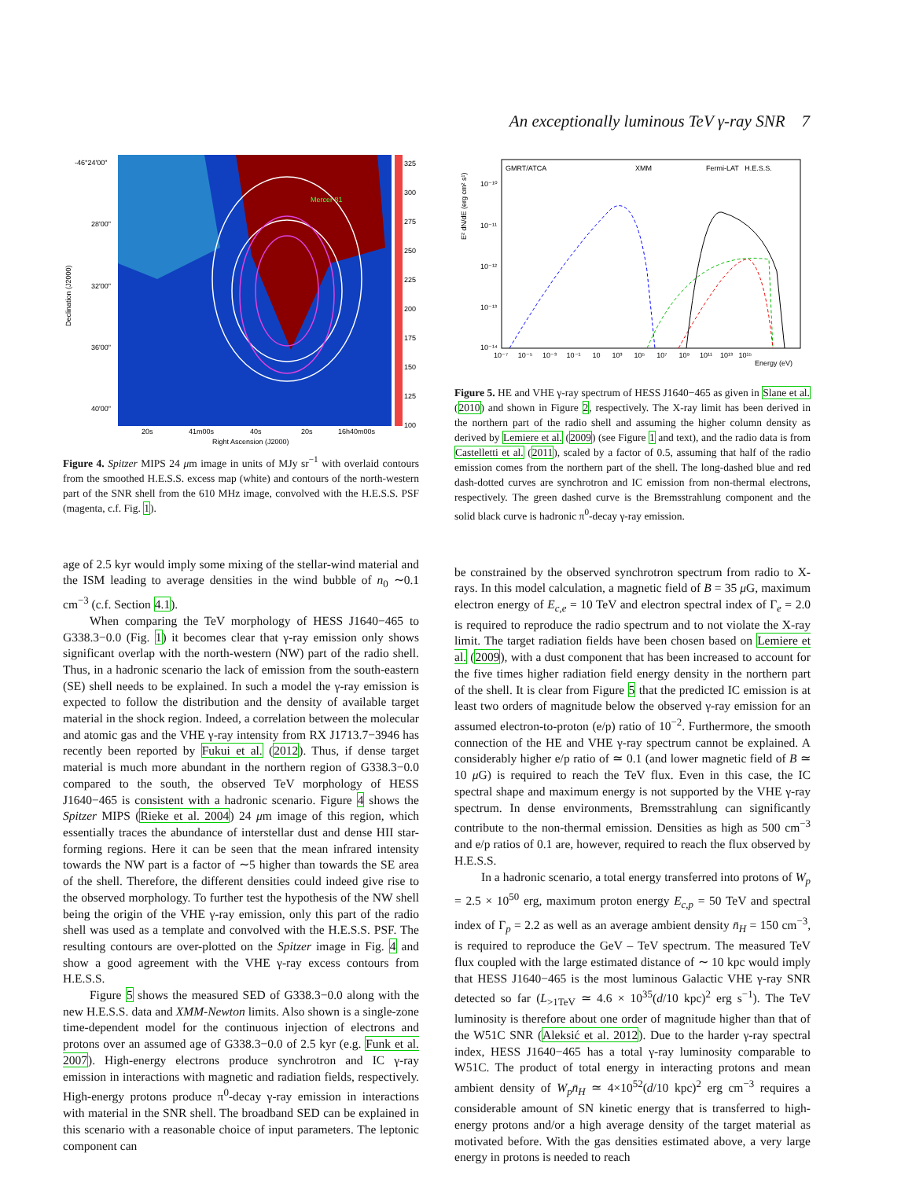An exceptionally luminous TeV γ-ray SNR 7
Mercer 81
-46°24'00"
28'00"
32'00"
36'00"
40'00"
20s
41m00s
40s
20s
16h40m00s
Right Ascension (J2000)
Declination (J2000)
325
300
275
250
225
200
175
150
125
100
Figure 4. Spitzer MIPS 24 μm image in units of MJy sr<sup>−1</sup> with overlaid contours from the smoothed H.E.S.S. excess map (white) and contours of the north-western part of the SNR shell from the 610 MHz image, convolved with the H.E.S.S. PSF (magenta, c.f. Fig. 1).
age of 2.5 kyr would imply some mixing of the stellar-wind material and the ISM leading to average densities in the wind bubble of n<sub>0</sub> ∼0.1 cm<sup>−3</sup> (c.f. Section 4.1).
When comparing the TeV morphology of HESS J1640−465 to G338.3−0.0 (Fig. 1) it becomes clear that γ-ray emission only shows significant overlap with the north-western (NW) part of the radio shell. Thus, in a hadronic scenario the lack of emission from the south-eastern (SE) shell needs to be explained. In such a model the γ-ray emission is expected to follow the distribution and the density of available target material in the shock region. Indeed, a correlation between the molecular and atomic gas and the VHE γ-ray intensity from RX J1713.7−3946 has recently been reported by Fukui et al. (2012). Thus, if dense target material is much more abundant in the northern region of G338.3−0.0 compared to the south, the observed TeV morphology of HESS J1640−465 is consistent with a hadronic scenario. Figure 4 shows the Spitzer MIPS (Rieke et al. 2004) 24 μm image of this region, which essentially traces the abundance of interstellar dust and dense HII star-forming regions. Here it can be seen that the mean infrared intensity towards the NW part is a factor of ∼5 higher than towards the SE area of the shell. Therefore, the different densities could indeed give rise to the observed morphology. To further test the hypothesis of the NW shell being the origin of the VHE γ-ray emission, only this part of the radio shell was used as a template and convolved with the H.E.S.S. PSF. The resulting contours are over-plotted on the Spitzer image in Fig. 4 and show a good agreement with the VHE γ-ray excess contours from H.E.S.S.
Figure 5 shows the measured SED of G338.3−0.0 along with the new H.E.S.S. data and XMM-Newton limits. Also shown is a single-zone time-dependent model for the continuous injection of electrons and protons over an assumed age of G338.3−0.0 of 2.5 kyr (e.g. Funk et al. 2007). High-energy electrons produce synchrotron and IC γ-ray emission in interactions with magnetic and radiation fields, respectively. High-energy protons produce π<sup>0</sup>-decay γ-ray emission in interactions with material in the SNR shell. The broadband SED can be explained in this scenario with a reasonable choice of input parameters. The leptonic component can
GMRT/ATCA
XMM
Fermi-LAT H.E.S.S.
E² dN/dE (erg cm² s¹)
10⁻¹⁰
10⁻¹¹
10⁻¹²
10⁻¹³
10⁻¹⁴
10⁻⁷ 10⁻⁵ 10⁻³ 10⁻¹ 10 10³ 10⁵ 10⁷ 10⁹ 10¹¹ 10¹³ 10¹⁵
Energy (eV)
Figure 5. HE and VHE γ-ray spectrum of HESS J1640−465 as given in Slane et al. (2010) and shown in Figure 2, respectively. The X-ray limit has been derived in the northern part of the radio shell and assuming the higher column density as derived by Lemiere et al. (2009) (see Figure 1 and text), and the radio data is from Castelletti et al. (2011), scaled by a factor of 0.5, assuming that half of the radio emission comes from the northern part of the shell. The long-dashed blue and red dash-dotted curves are synchrotron and IC emission from non-thermal electrons, respectively. The green dashed curve is the Bremsstrahlung component and the solid black curve is hadronic π<sup>0</sup>-decay γ-ray emission.
be constrained by the observed synchrotron spectrum from radio to X-rays. In this model calculation, a magnetic field of B = 35 μ G, maximum electron energy of E<sub>c,e</sub> = 10 TeV and electron spectral index of Γ<sub>e</sub> = 2.0 is required to reproduce the radio spectrum and to not violate the X-ray limit. The target radiation fields have been chosen based on Lemiere et al. (2009), with a dust component that has been increased to account for the five times higher radiation field energy density in the northern part of the shell. It is clear from Figure 5 that the predicted IC emission is at least two orders of magnitude below the observed γ-ray emission for an assumed electron-to-proton (e/p) ratio of 10<sup>−2</sup>. Furthermore, the smooth connection of the HE and VHE γ-ray spectrum cannot be explained. A considerably higher e/p ratio of ≃ 0.1 (and lower magnetic field of B ≃ 10 μ G) is required to reach the TeV flux. Even in this case, the IC spectral shape and maximum energy is not supported by the VHE γ-ray spectrum. In dense environments, Bremsstrahlung can significantly contribute to the non-thermal emission. Densities as high as 500 cm<sup>−3</sup> and e/p ratios of 0.1 are, however, required to reach the flux observed by H.E.S.S.
In a hadronic scenario, a total energy transferred into protons of W<sub>p</sub> = 2.5 × 10<sup>50</sup> erg, maximum proton energy E<sub>c,p</sub> = 50 TeV and spectral index of Γ<sub>p</sub> = 2.2 as well as an average ambient density n̄<sub>H</sub> = 150 cm<sup>−3</sup>, is required to reproduce the GeV – TeV spectrum. The measured TeV flux coupled with the large estimated distance of ∼ 10 kpc would imply that HESS J1640−465 is the most luminous Galactic VHE γ-ray SNR detected so far (L<sub>>1TeV</sub> ≃ 4.6 × 10<sup>35</sup>(d/10 kpc)<sup>2</sup> erg s<sup>−1</sup>). The TeV luminosity is therefore about one order of magnitude higher than that of the W51C SNR (Aleksić et al. 2012). Due to the harder γ-ray spectral index, HESS J1640−465 has a total γ-ray luminosity comparable to W51C. The product of total energy in interacting protons and mean ambient density of W<sub>p</sub>n̄<sub>H</sub> ≃ 4×10<sup>52</sup>(d/10 kpc)<sup>2</sup> erg cm<sup>−3</sup> requires a considerable amount of SN kinetic energy that is transferred to high-energy protons and/or a high average density of the target material as motivated before. With the gas densities estimated above, a very large energy in protons is needed to reach